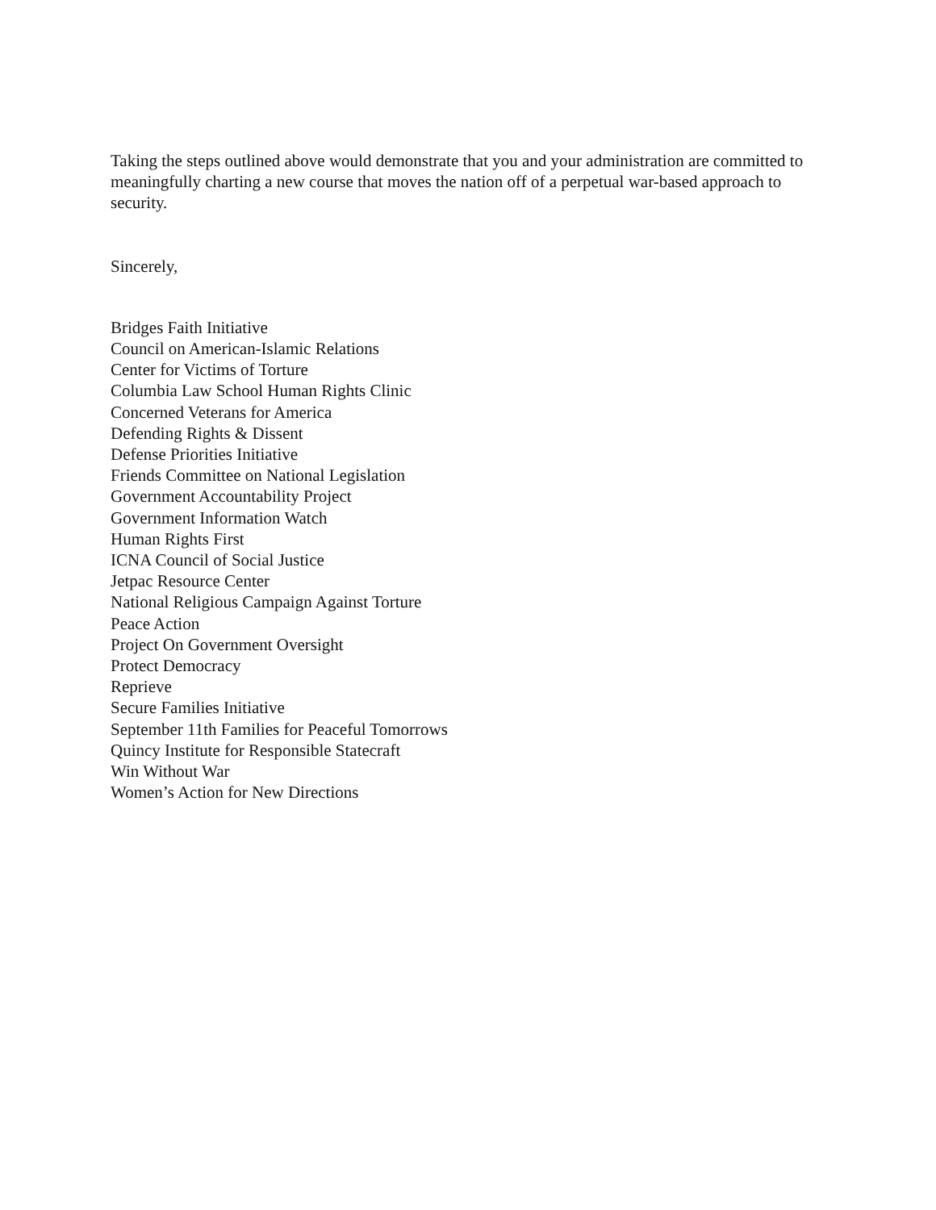Taking the steps outlined above would demonstrate that you and your administration are committed to meaningfully charting a new course that moves the nation off of a perpetual war-based approach to security.
Sincerely,
Bridges Faith Initiative
Council on American-Islamic Relations
Center for Victims of Torture
Columbia Law School Human Rights Clinic
Concerned Veterans for America
Defending Rights & Dissent
Defense Priorities Initiative
Friends Committee on National Legislation
Government Accountability Project
Government Information Watch
Human Rights First
ICNA Council of Social Justice
Jetpac Resource Center
National Religious Campaign Against Torture
Peace Action
Project On Government Oversight
Protect Democracy
Reprieve
Secure Families Initiative
September 11th Families for Peaceful Tomorrows
Quincy Institute for Responsible Statecraft
Win Without War
Women’s Action for New Directions